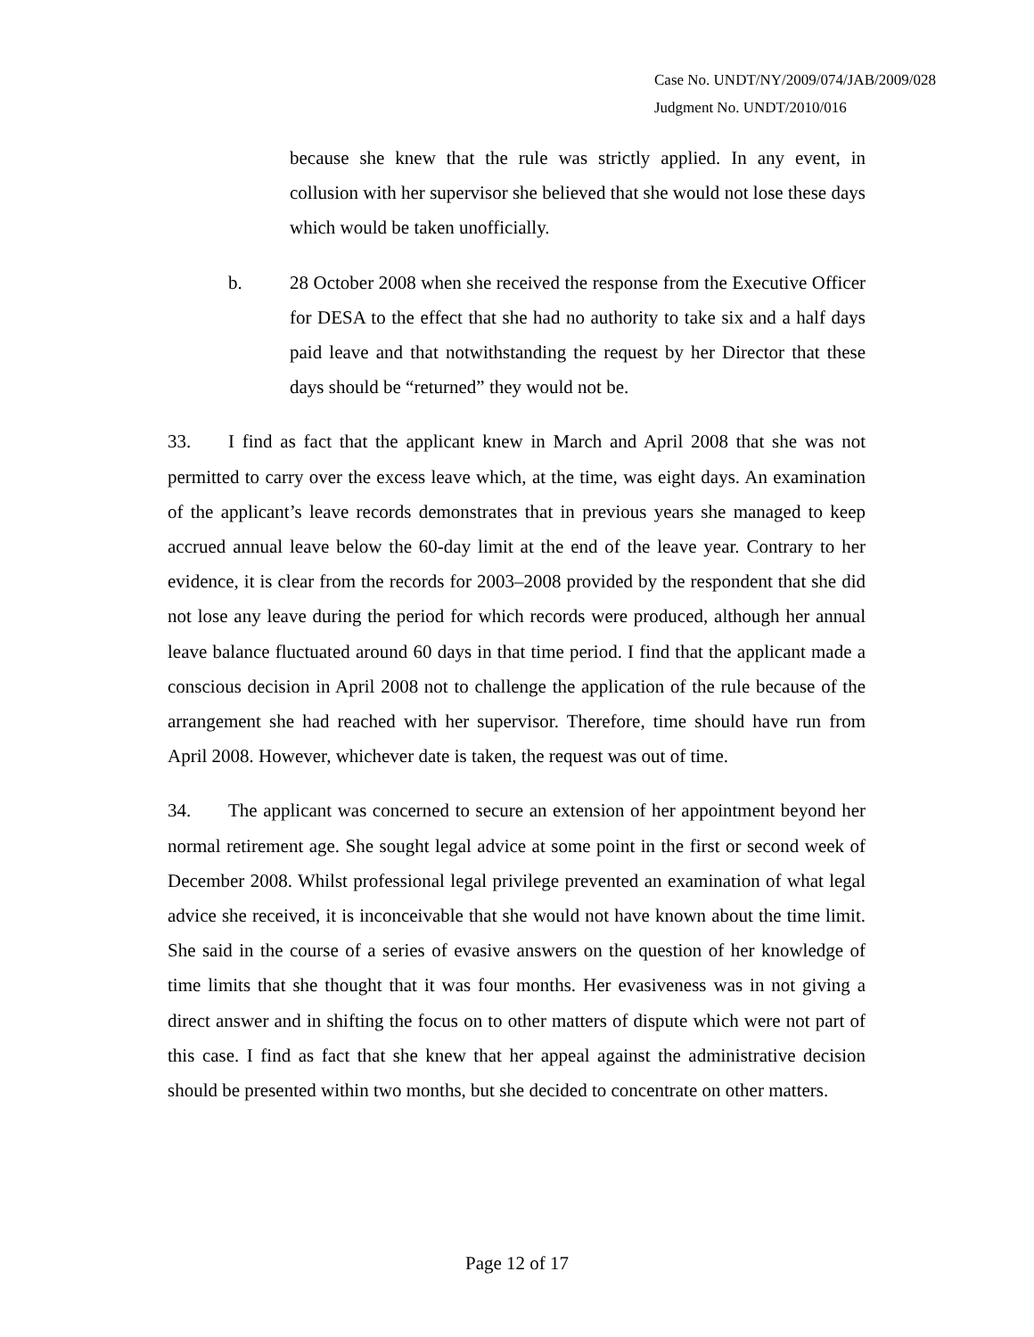Case No. UNDT/NY/2009/074/JAB/2009/028
Judgment No. UNDT/2010/016
because she knew that the rule was strictly applied. In any event, in collusion with her supervisor she believed that she would not lose these days which would be taken unofficially.
b. 28 October 2008 when she received the response from the Executive Officer for DESA to the effect that she had no authority to take six and a half days paid leave and that notwithstanding the request by her Director that these days should be “returned” they would not be.
33. I find as fact that the applicant knew in March and April 2008 that she was not permitted to carry over the excess leave which, at the time, was eight days. An examination of the applicant’s leave records demonstrates that in previous years she managed to keep accrued annual leave below the 60-day limit at the end of the leave year. Contrary to her evidence, it is clear from the records for 2003–2008 provided by the respondent that she did not lose any leave during the period for which records were produced, although her annual leave balance fluctuated around 60 days in that time period. I find that the applicant made a conscious decision in April 2008 not to challenge the application of the rule because of the arrangement she had reached with her supervisor. Therefore, time should have run from April 2008. However, whichever date is taken, the request was out of time.
34. The applicant was concerned to secure an extension of her appointment beyond her normal retirement age. She sought legal advice at some point in the first or second week of December 2008. Whilst professional legal privilege prevented an examination of what legal advice she received, it is inconceivable that she would not have known about the time limit. She said in the course of a series of evasive answers on the question of her knowledge of time limits that she thought that it was four months. Her evasiveness was in not giving a direct answer and in shifting the focus on to other matters of dispute which were not part of this case. I find as fact that she knew that her appeal against the administrative decision should be presented within two months, but she decided to concentrate on other matters.
Page 12 of 17